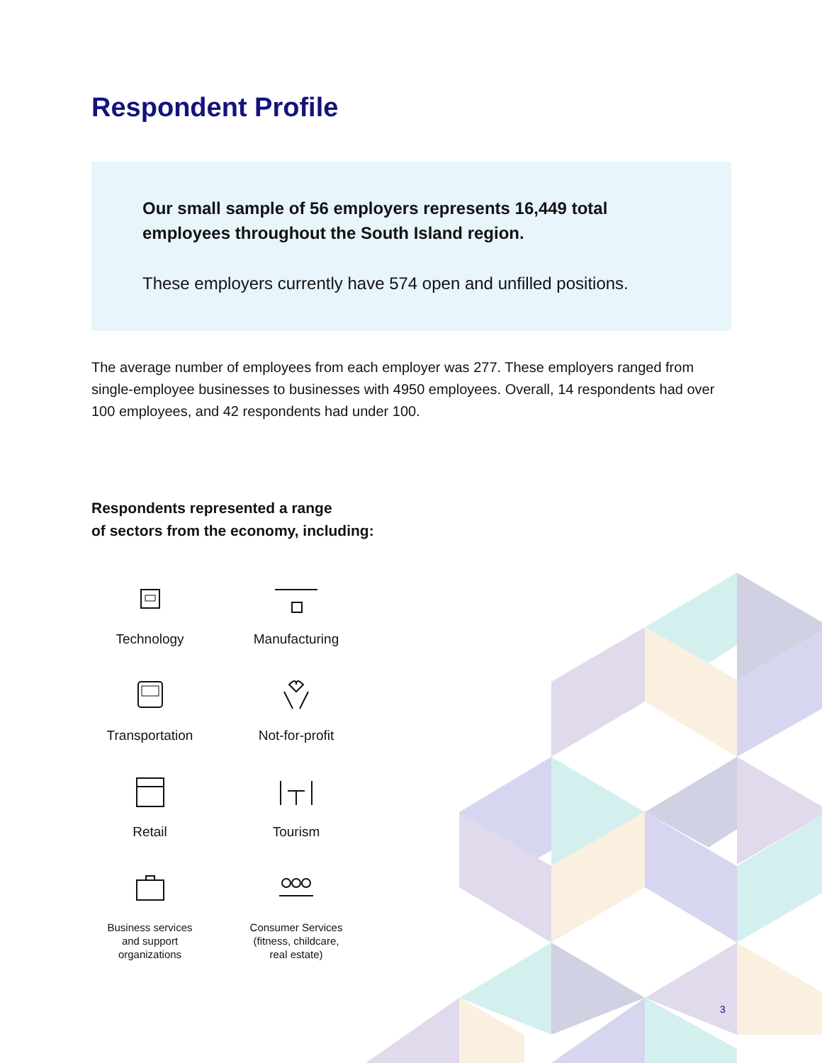Respondent Profile
Our small sample of 56 employers represents 16,449 total employees throughout the South Island region.
These employers currently have 574 open and unfilled positions.
The average number of employees from each employer was 277. These employers ranged from single-employee businesses to businesses with 4950 employees. Overall, 14 respondents had over 100 employees, and 42 respondents had under 100.
Respondents represented a range
of sectors from the economy, including:
Technology
Manufacturing
Transportation
Not-for-profit
Retail
Tourism
Business services
and support
organizations
Consumer Services
(fitness, childcare,
real estate)
3